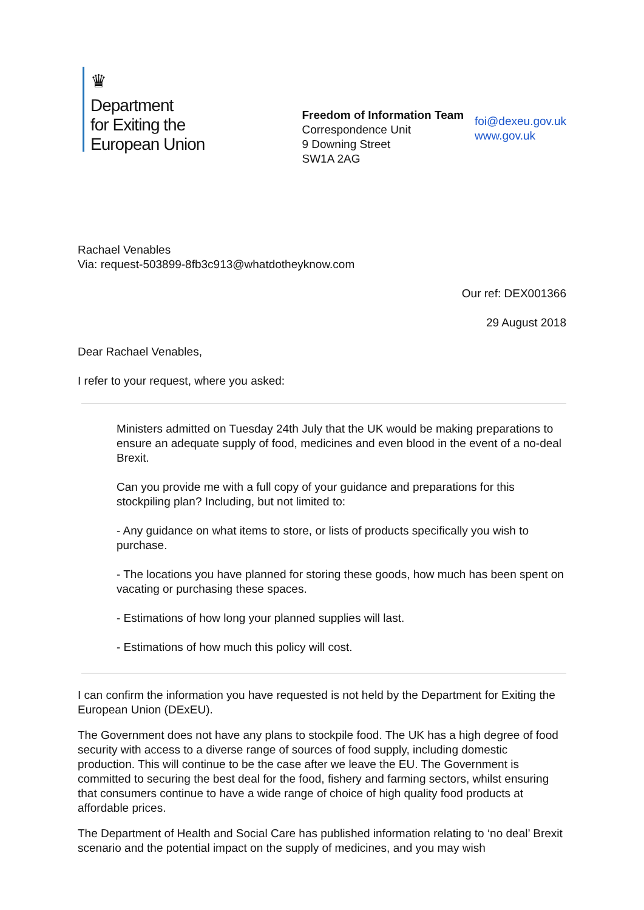♛
Department
for Exiting the
European Union
Freedom of Information Team
Correspondence Unit
9 Downing Street
SW1A 2AG
foi@dexeu.gov.uk
www.gov.uk
Rachael Venables
Via: request-503899-8fb3c913@whatdotheyknow.com
Our ref: DEX001366
29 August 2018
Dear Rachael Venables,
I refer to your request, where you asked:
Ministers admitted on Tuesday 24th July that the UK would be making preparations to ensure an adequate supply of food, medicines and even blood in the event of a no-deal Brexit.
Can you provide me with a full copy of your guidance and preparations for this stockpiling plan? Including, but not limited to:
- Any guidance on what items to store, or lists of products specifically you wish to purchase.
- The locations you have planned for storing these goods, how much has been spent on vacating or purchasing these spaces.
- Estimations of how long your planned supplies will last.
- Estimations of how much this policy will cost.
I can confirm the information you have requested is not held by the Department for Exiting the European Union (DExEU).
The Government does not have any plans to stockpile food. The UK has a high degree of food security with access to a diverse range of sources of food supply, including domestic production. This will continue to be the case after we leave the EU. The Government is committed to securing the best deal for the food, fishery and farming sectors, whilst ensuring that consumers continue to have a wide range of choice of high quality food products at affordable prices.
The Department of Health and Social Care has published information relating to ‘no deal’ Brexit scenario and the potential impact on the supply of medicines, and you may wish